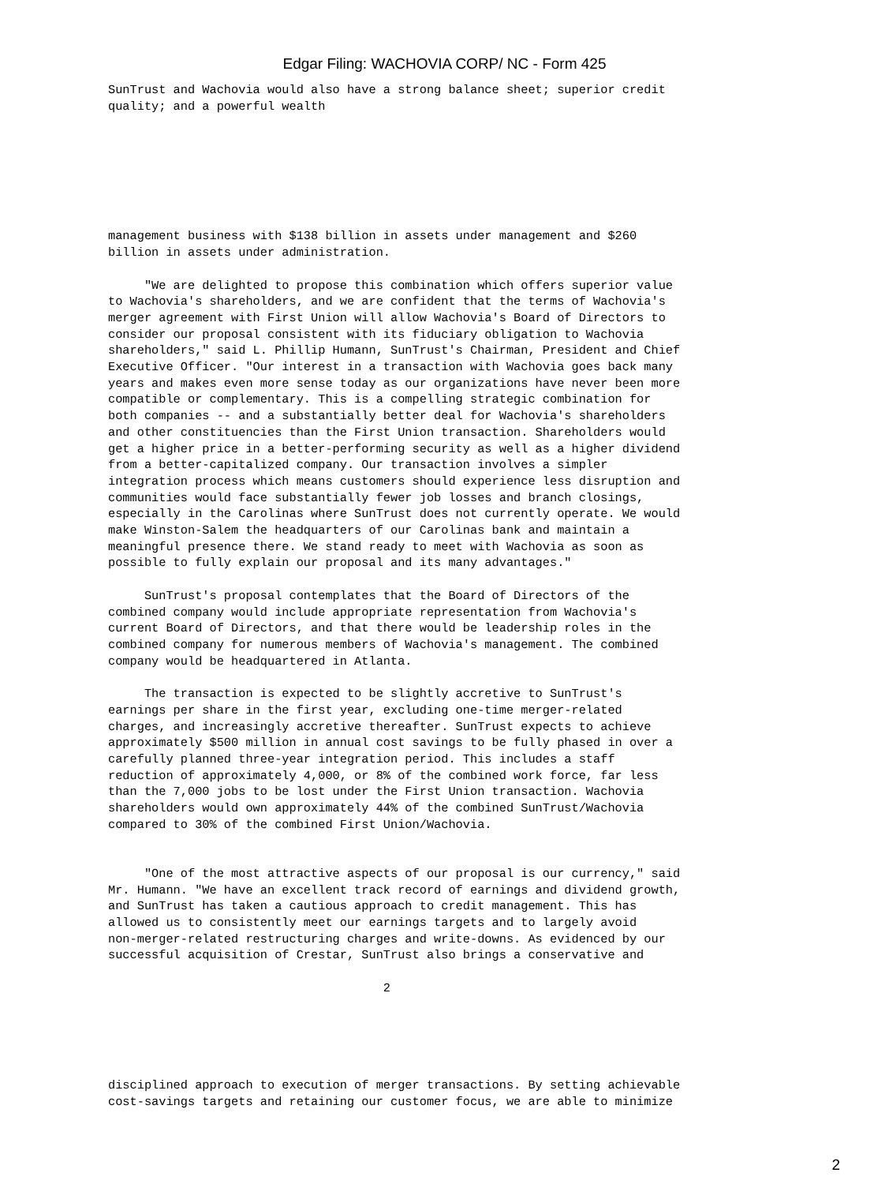Edgar Filing: WACHOVIA CORP/ NC - Form 425
SunTrust and Wachovia would also have a strong balance sheet; superior credit
quality; and a powerful wealth
management business with $138 billion in assets under management and $260
billion in assets under administration.

     "We are delighted to propose this combination which offers superior value
to Wachovia's shareholders, and we are confident that the terms of Wachovia's
merger agreement with First Union will allow Wachovia's Board of Directors to
consider our proposal consistent with its fiduciary obligation to Wachovia
shareholders," said L. Phillip Humann, SunTrust's Chairman, President and Chief
Executive Officer. "Our interest in a transaction with Wachovia goes back many
years and makes even more sense today as our organizations have never been more
compatible or complementary. This is a compelling strategic combination for
both companies -- and a substantially better deal for Wachovia's shareholders
and other constituencies than the First Union transaction. Shareholders would
get a higher price in a better-performing security as well as a higher dividend
from a better-capitalized company. Our transaction involves a simpler
integration process which means customers should experience less disruption and
communities would face substantially fewer job losses and branch closings,
especially in the Carolinas where SunTrust does not currently operate. We would
make Winston-Salem the headquarters of our Carolinas bank and maintain a
meaningful presence there. We stand ready to meet with Wachovia as soon as
possible to fully explain our proposal and its many advantages."

     SunTrust's proposal contemplates that the Board of Directors of the
combined company would include appropriate representation from Wachovia's
current Board of Directors, and that there would be leadership roles in the
combined company for numerous members of Wachovia's management. The combined
company would be headquartered in Atlanta.

     The transaction is expected to be slightly accretive to SunTrust's
earnings per share in the first year, excluding one-time merger-related
charges, and increasingly accretive thereafter. SunTrust expects to achieve
approximately $500 million in annual cost savings to be fully phased in over a
carefully planned three-year integration period. This includes a staff
reduction of approximately 4,000, or 8% of the combined work force, far less
than the 7,000 jobs to be lost under the First Union transaction. Wachovia
shareholders would own approximately 44% of the combined SunTrust/Wachovia
compared to 30% of the combined First Union/Wachovia.


     "One of the most attractive aspects of our proposal is our currency," said
Mr. Humann. "We have an excellent track record of earnings and dividend growth,
and SunTrust has taken a cautious approach to credit management. This has
allowed us to consistently meet our earnings targets and to largely avoid
non-merger-related restructuring charges and write-downs. As evidenced by our
successful acquisition of Crestar, SunTrust also brings a conservative and

                                      2
disciplined approach to execution of merger transactions. By setting achievable
cost-savings targets and retaining our customer focus, we are able to minimize
2